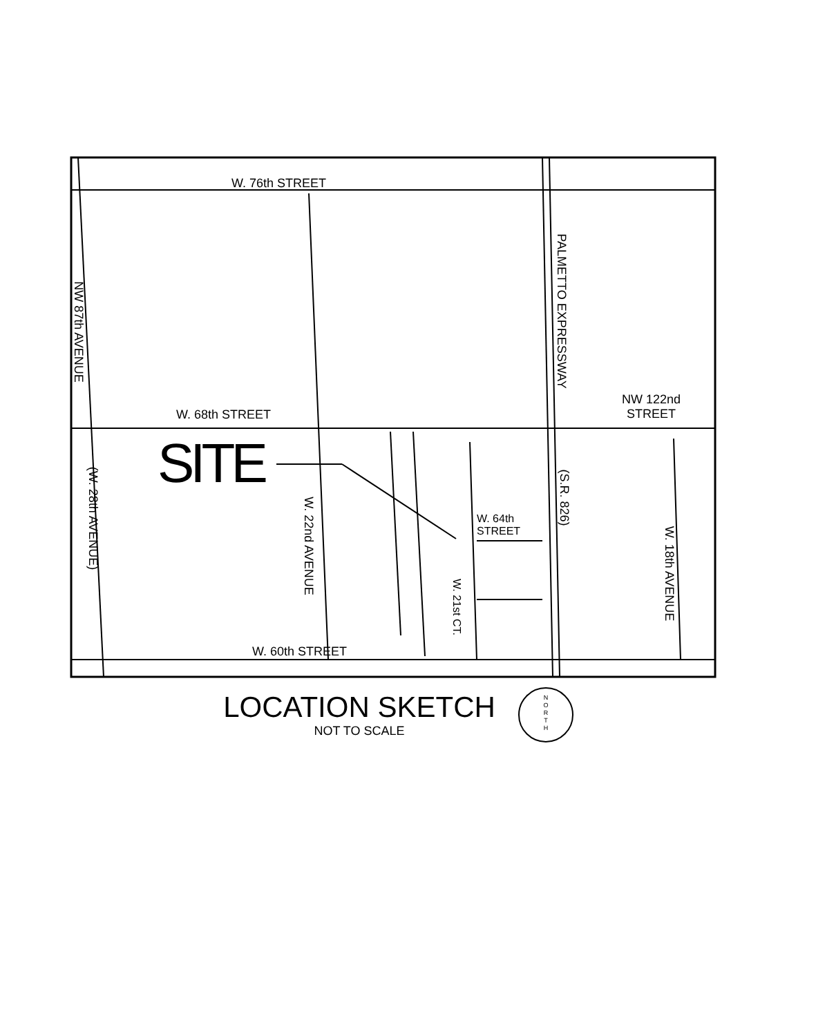W. 76th STREET
W. 68th STREET
W. 60th STREET
NW 122nd
STREET
W. 64th
STREET
SITE
NW 87th AVENUE
(W. 28th AVENUE)
W. 22nd AVENUE
W. 21st CT.
PALMETTO EXPRESSWAY
(S.R. 826)
W. 18th AVENUE
LOCATION SKETCH
NOT TO SCALE
N
O
R
T
H